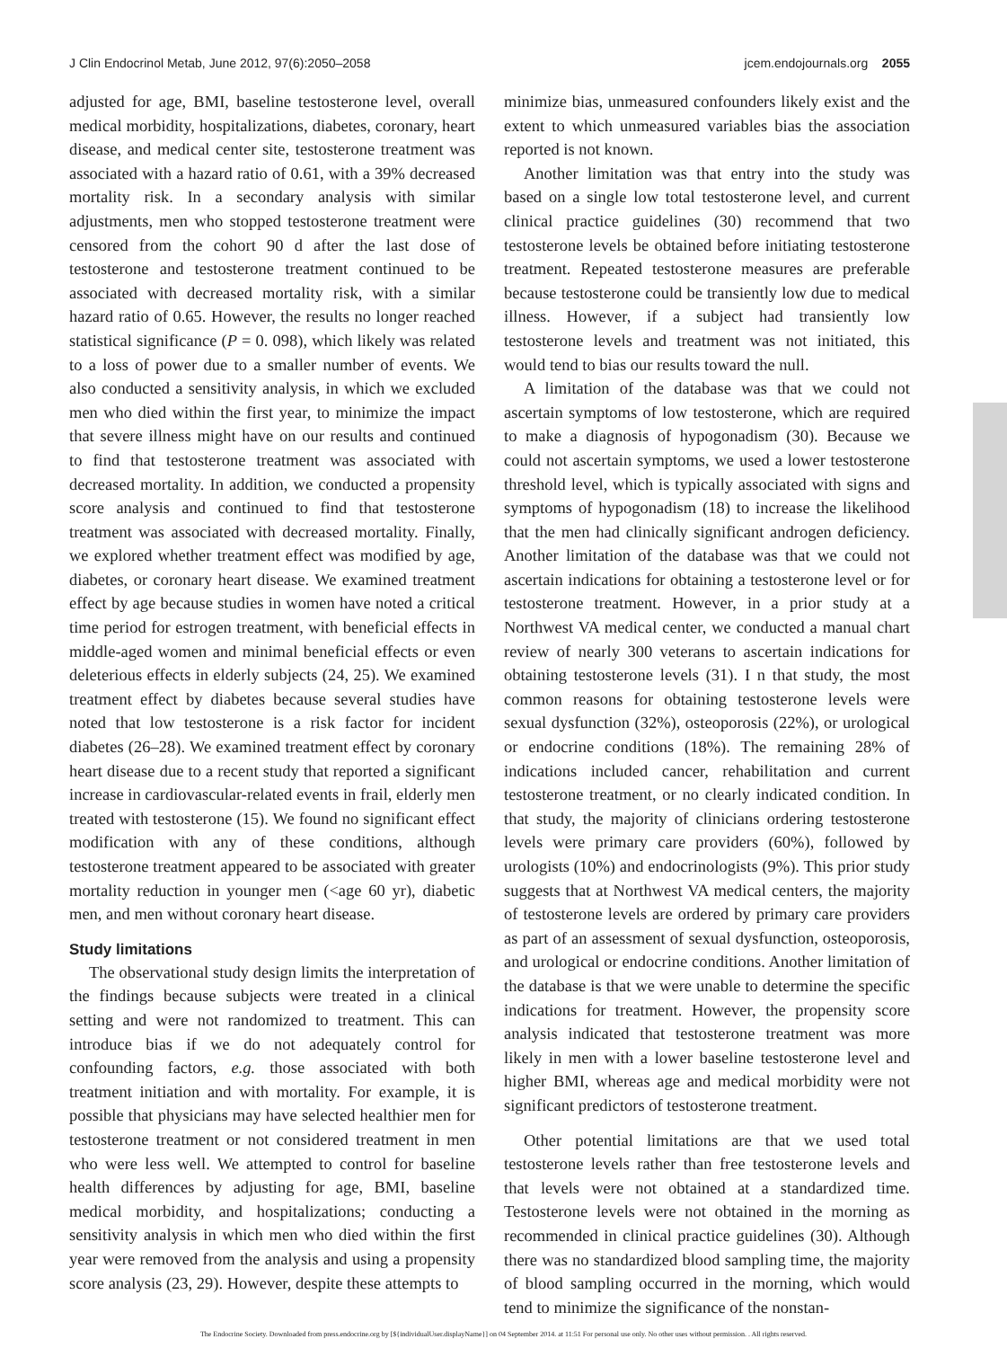J Clin Endocrinol Metab, June 2012, 97(6):2050–2058 jcem.endojournals.org 2055
adjusted for age, BMI, baseline testosterone level, overall medical morbidity, hospitalizations, diabetes, coronary, heart disease, and medical center site, testosterone treatment was associated with a hazard ratio of 0.61, with a 39% decreased mortality risk. In a secondary analysis with similar adjustments, men who stopped testosterone treatment were censored from the cohort 90 d after the last dose of testosterone and testosterone treatment continued to be associated with decreased mortality risk, with a similar hazard ratio of 0.65. However, the results no longer reached statistical significance (P = 0. 098), which likely was related to a loss of power due to a smaller number of events. We also conducted a sensitivity analysis, in which we excluded men who died within the first year, to minimize the impact that severe illness might have on our results and continued to find that testosterone treatment was associated with decreased mortality. In addition, we conducted a propensity score analysis and continued to find that testosterone treatment was associated with decreased mortality. Finally, we explored whether treatment effect was modified by age, diabetes, or coronary heart disease. We examined treatment effect by age because studies in women have noted a critical time period for estrogen treatment, with beneficial effects in middle-aged women and minimal beneficial effects or even deleterious effects in elderly subjects (24, 25). We examined treatment effect by diabetes because several studies have noted that low testosterone is a risk factor for incident diabetes (26–28). We examined treatment effect by coronary heart disease due to a recent study that reported a significant increase in cardiovascular-related events in frail, elderly men treated with testosterone (15). We found no significant effect modification with any of these conditions, although testosterone treatment appeared to be associated with greater mortality reduction in younger men (<age 60 yr), diabetic men, and men without coronary heart disease.
Study limitations
The observational study design limits the interpretation of the findings because subjects were treated in a clinical setting and were not randomized to treatment. This can introduce bias if we do not adequately control for confounding factors, e.g. those associated with both treatment initiation and with mortality. For example, it is possible that physicians may have selected healthier men for testosterone treatment or not considered treatment in men who were less well. We attempted to control for baseline health differences by adjusting for age, BMI, baseline medical morbidity, and hospitalizations; conducting a sensitivity analysis in which men who died within the first year were removed from the analysis and using a propensity score analysis (23, 29). However, despite these attempts to
minimize bias, unmeasured confounders likely exist and the extent to which unmeasured variables bias the association reported is not known.
Another limitation was that entry into the study was based on a single low total testosterone level, and current clinical practice guidelines (30) recommend that two testosterone levels be obtained before initiating testosterone treatment. Repeated testosterone measures are preferable because testosterone could be transiently low due to medical illness. However, if a subject had transiently low testosterone levels and treatment was not initiated, this would tend to bias our results toward the null.
A limitation of the database was that we could not ascertain symptoms of low testosterone, which are required to make a diagnosis of hypogonadism (30). Because we could not ascertain symptoms, we used a lower testosterone threshold level, which is typically associated with signs and symptoms of hypogonadism (18) to increase the likelihood that the men had clinically significant androgen deficiency. Another limitation of the database was that we could not ascertain indications for obtaining a testosterone level or for testosterone treatment. However, in a prior study at a Northwest VA medical center, we conducted a manual chart review of nearly 300 veterans to ascertain indications for obtaining testosterone levels (31). I n that study, the most common reasons for obtaining testosterone levels were sexual dysfunction (32%), osteoporosis (22%), or urological or endocrine conditions (18%). The remaining 28% of indications included cancer, rehabilitation and current testosterone treatment, or no clearly indicated condition. In that study, the majority of clinicians ordering testosterone levels were primary care providers (60%), followed by urologists (10%) and endocrinologists (9%). This prior study suggests that at Northwest VA medical centers, the majority of testosterone levels are ordered by primary care providers as part of an assessment of sexual dysfunction, osteoporosis, and urological or endocrine conditions. Another limitation of the database is that we were unable to determine the specific indications for treatment. However, the propensity score analysis indicated that testosterone treatment was more likely in men with a lower baseline testosterone level and higher BMI, whereas age and medical morbidity were not significant predictors of testosterone treatment.
Other potential limitations are that we used total testosterone levels rather than free testosterone levels and that levels were not obtained at a standardized time. Testosterone levels were not obtained in the morning as recommended in clinical practice guidelines (30). Although there was no standardized blood sampling time, the majority of blood sampling occurred in the morning, which would tend to minimize the significance of the nonstan-
The Endocrine Society. Downloaded from press.endocrine.org by [${individualUser.displayName}] on 04 September 2014. at 11:51 For personal use only. No other uses without permission. . All rights reserved.